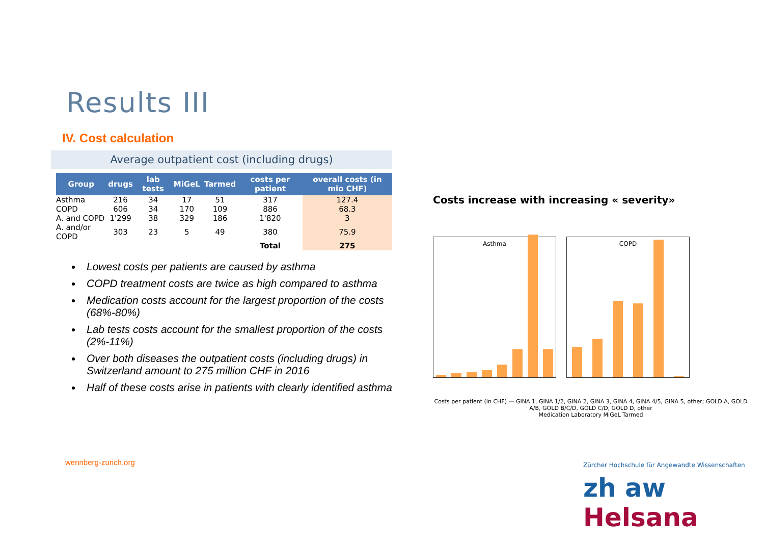Results III
IV. Cost calculation
Average outpatient cost (including drugs)
| Group | drugs | lab tests | MiGeL | Tarmed | costs per patient | overall costs (in mio CHF) |
| --- | --- | --- | --- | --- | --- | --- |
| Asthma | 216 | 34 | 17 | 51 | 317 | 127.4 |
| COPD | 606 | 34 | 170 | 109 | 886 | 68.3 |
| A. and COPD | 1'299 | 38 | 329 | 186 | 1'820 | 3 |
| A. and/or COPD | 303 | 23 | 5 | 49 | 380 | 75.9 |
| | | | | | Total | 275 |
Lowest costs per patients are caused by asthma
COPD treatment costs are twice as high compared to asthma
Medication costs account for the largest proportion of the costs (68%-80%)
Lab tests costs account for the smallest proportion of the costs (2%-11%)
Over both diseases the outpatient costs (including drugs) in Switzerland amount to 275 million CHF in 2016
Half of these costs arise in patients with clearly identified asthma
wennberg-zurich.org
Costs increase with increasing « severity»
Asthma COPD
Costs per patient (in CHF) — GINA 1, GINA 1/2, GINA 2, GINA 3, GINA 4, GINA 4/5, GINA 5, other; GOLD A, GOLD A/B, GOLD B/C/D, GOLD C/D, GOLD D, other
Medication Laboratory MiGeL Tarmed
Zürcher Hochschule für Angewandte Wissenschaften
zh aw Helsana